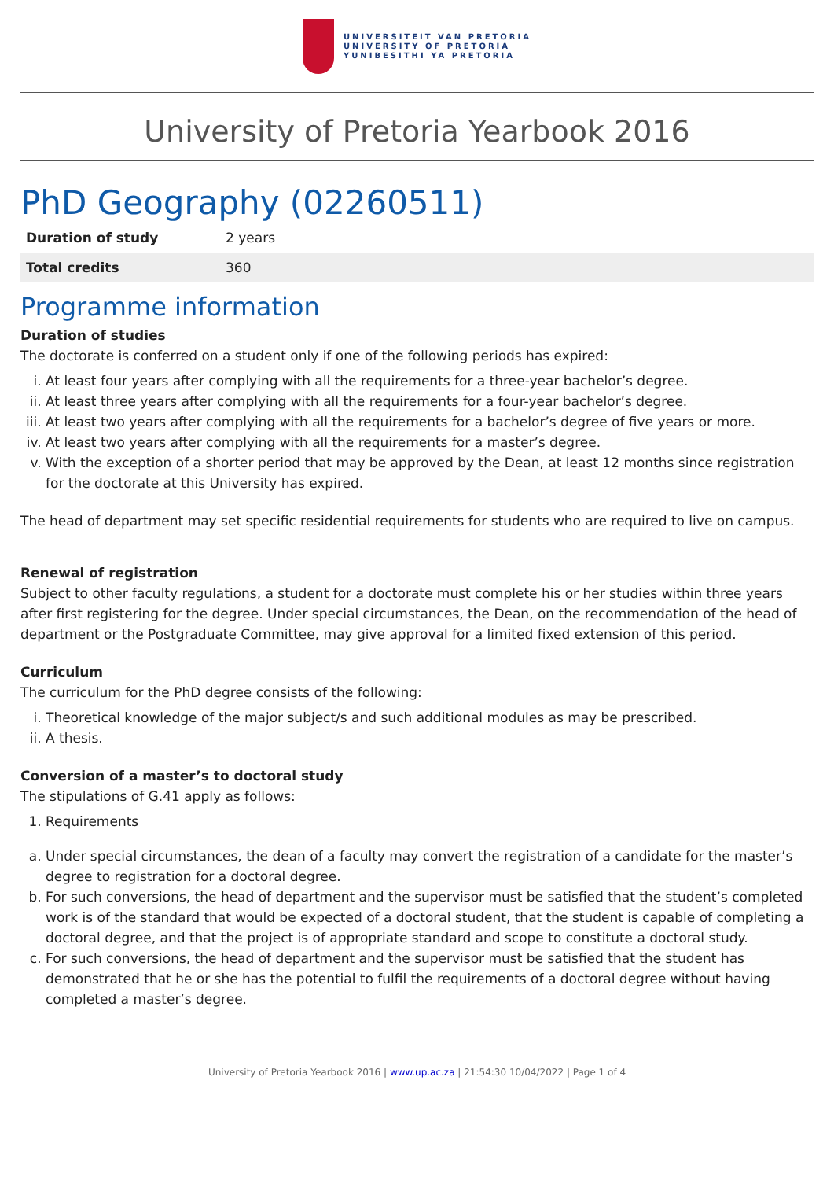UNIVERSITEIT VAN PRETORIA
UNIVERSITY OF PRETORIA
YUNIBESITHI YA PRETORIA
University of Pretoria Yearbook 2016
PhD Geography (02260511)
| Duration of study | 2 years |
| Total credits | 360 |
Programme information
Duration of studies
The doctorate is conferred on a student only if one of the following periods has expired:
i. At least four years after complying with all the requirements for a three-year bachelor’s degree.
ii. At least three years after complying with all the requirements for a four-year bachelor’s degree.
iii. At least two years after complying with all the requirements for a bachelor’s degree of five years or more.
iv. At least two years after complying with all the requirements for a master’s degree.
v. With the exception of a shorter period that may be approved by the Dean, at least 12 months since registration for the doctorate at this University has expired.
The head of department may set specific residential requirements for students who are required to live on campus.
Renewal of registration
Subject to other faculty regulations, a student for a doctorate must complete his or her studies within three years after first registering for the degree. Under special circumstances, the Dean, on the recommendation of the head of department or the Postgraduate Committee, may give approval for a limited fixed extension of this period.
Curriculum
The curriculum for the PhD degree consists of the following:
i. Theoretical knowledge of the major subject/s and such additional modules as may be prescribed.
ii. A thesis.
Conversion of a master’s to doctoral study
The stipulations of G.41 apply as follows:
1. Requirements
a. Under special circumstances, the dean of a faculty may convert the registration of a candidate for the master’s degree to registration for a doctoral degree.
b. For such conversions, the head of department and the supervisor must be satisfied that the student’s completed work is of the standard that would be expected of a doctoral student, that the student is capable of completing a doctoral degree, and that the project is of appropriate standard and scope to constitute a doctoral study.
c. For such conversions, the head of department and the supervisor must be satisfied that the student has demonstrated that he or she has the potential to fulfil the requirements of a doctoral degree without having completed a master’s degree.
University of Pretoria Yearbook 2016 | www.up.ac.za | 21:54:30 10/04/2022 | Page 1 of 4